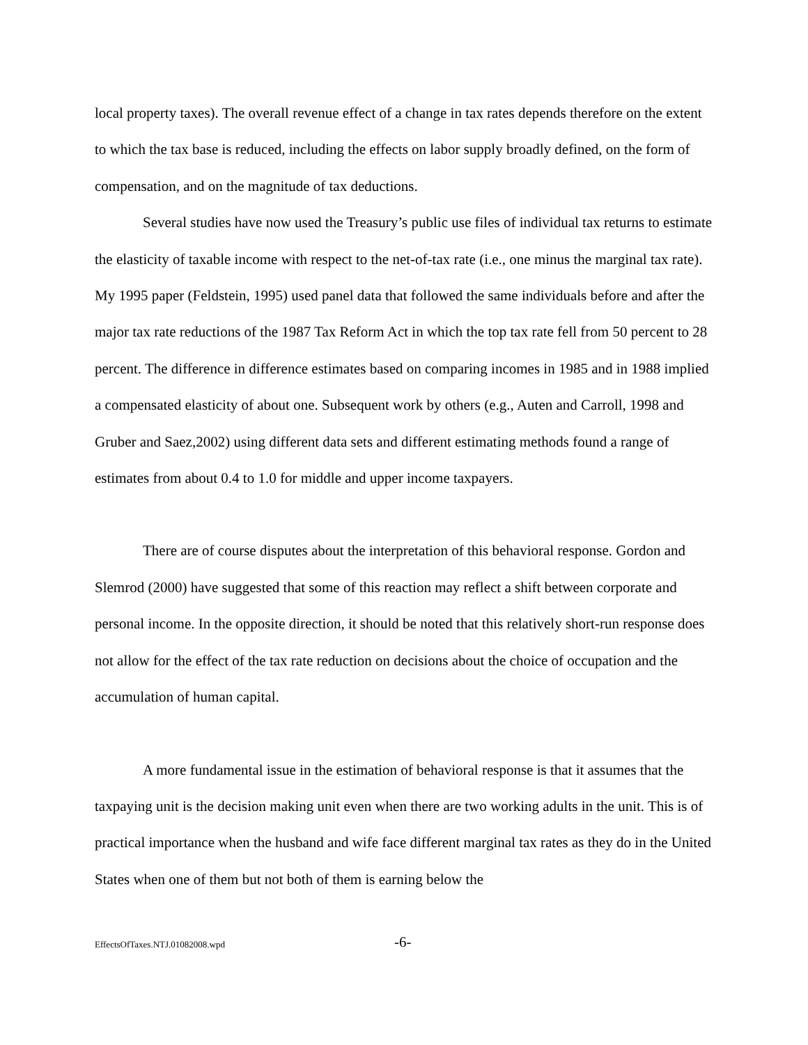local property taxes). The overall revenue effect of a change in tax rates depends therefore on the extent to which the tax base is reduced, including the effects on labor supply broadly defined, on the form of compensation, and on the magnitude of tax deductions.
Several studies have now used the Treasury’s public use files of individual tax returns to estimate the elasticity of taxable income with respect to the net-of-tax rate (i.e., one minus the marginal tax rate). My 1995 paper (Feldstein, 1995) used panel data that followed the same individuals before and after the major tax rate reductions of the 1987 Tax Reform Act in which the top tax rate fell from 50 percent to 28 percent. The difference in difference estimates based on comparing incomes in 1985 and in 1988 implied a compensated elasticity of about one. Subsequent work by others (e.g., Auten and Carroll, 1998 and Gruber and Saez,2002) using different data sets and different estimating methods found a range of estimates from about 0.4 to 1.0 for middle and upper income taxpayers.
There are of course disputes about the interpretation of this behavioral response. Gordon and Slemrod (2000) have suggested that some of this reaction may reflect a shift between corporate and personal income. In the opposite direction, it should be noted that this relatively short-run response does not allow for the effect of the tax rate reduction on decisions about the choice of occupation and the accumulation of human capital.
A more fundamental issue in the estimation of behavioral response is that it assumes that the taxpaying unit is the decision making unit even when there are two working adults in the unit. This is of practical importance when the husband and wife face different marginal tax rates as they do in the United States when one of them but not both of them is earning below the
EffectsOfTaxes.NTJ.01082008.wpd -6-